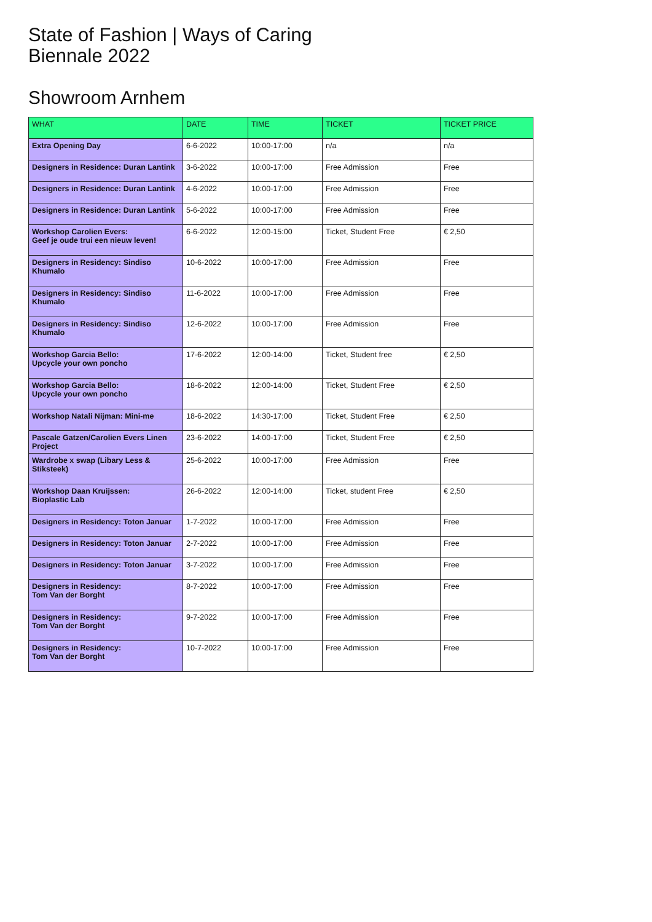State of Fashion | Ways of Caring
Biennale 2022
Showroom Arnhem
| WHAT | DATE | TIME | TICKET | TICKET PRICE |
| --- | --- | --- | --- | --- |
| Extra Opening Day | 6-6-2022 | 10:00-17:00 | n/a | n/a |
| Designers in Residence: Duran Lantink | 3-6-2022 | 10:00-17:00 | Free Admission | Free |
| Designers in Residence: Duran Lantink | 4-6-2022 | 10:00-17:00 | Free Admission | Free |
| Designers in Residence: Duran Lantink | 5-6-2022 | 10:00-17:00 | Free Admission | Free |
| Workshop Carolien Evers: Geef je oude trui een nieuw leven! | 6-6-2022 | 12:00-15:00 | Ticket, Student Free | € 2,50 |
| Designers in Residency: Sindiso Khumalo | 10-6-2022 | 10:00-17:00 | Free Admission | Free |
| Designers in Residency: Sindiso Khumalo | 11-6-2022 | 10:00-17:00 | Free Admission | Free |
| Designers in Residency: Sindiso Khumalo | 12-6-2022 | 10:00-17:00 | Free Admission | Free |
| Workshop Garcia Bello: Upcycle your own poncho | 17-6-2022 | 12:00-14:00 | Ticket, Student free | € 2,50 |
| Workshop Garcia Bello: Upcycle your own poncho | 18-6-2022 | 12:00-14:00 | Ticket, Student Free | € 2,50 |
| Workshop Natali Nijman: Mini-me | 18-6-2022 | 14:30-17:00 | Ticket, Student Free | € 2,50 |
| Pascale Gatzen/Carolien Evers Linen Project | 23-6-2022 | 14:00-17:00 | Ticket, Student Free | € 2,50 |
| Wardrobe x swap (Libary Less & Stiksteek) | 25-6-2022 | 10:00-17:00 | Free Admission | Free |
| Workshop Daan Kruijssen: Bioplastic Lab | 26-6-2022 | 12:00-14:00 | Ticket, student Free | € 2,50 |
| Designers in Residency: Toton Januar | 1-7-2022 | 10:00-17:00 | Free Admission | Free |
| Designers in Residency: Toton Januar | 2-7-2022 | 10:00-17:00 | Free Admission | Free |
| Designers in Residency: Toton Januar | 3-7-2022 | 10:00-17:00 | Free Admission | Free |
| Designers in Residency: Tom Van der Borght | 8-7-2022 | 10:00-17:00 | Free Admission | Free |
| Designers in Residency: Tom Van der Borght | 9-7-2022 | 10:00-17:00 | Free Admission | Free |
| Designers in Residency: Tom Van der Borght | 10-7-2022 | 10:00-17:00 | Free Admission | Free |